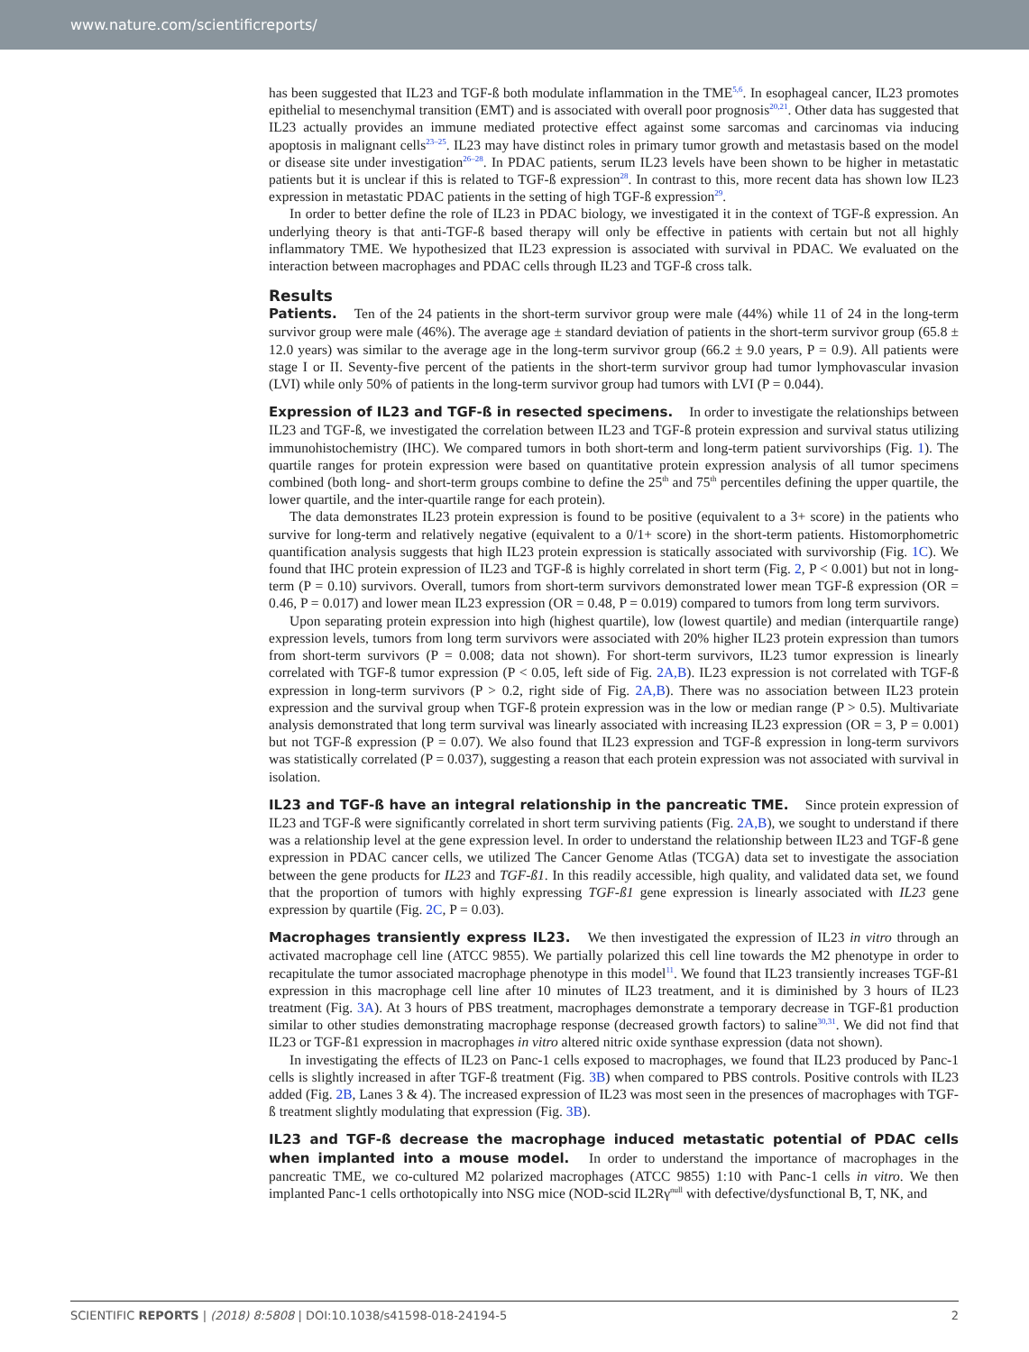www.nature.com/scientificreports/
has been suggested that IL23 and TGF-ß both modulate inflammation in the TME<sup>5,6</sup>. In esophageal cancer, IL23 promotes epithelial to mesenchymal transition (EMT) and is associated with overall poor prognosis<sup>20,21</sup>. Other data has suggested that IL23 actually provides an immune mediated protective effect against some sarcomas and carcinomas via inducing apoptosis in malignant cells<sup>23–25</sup>. IL23 may have distinct roles in primary tumor growth and metastasis based on the model or disease site under investigation<sup>26–28</sup>. In PDAC patients, serum IL23 levels have been shown to be higher in metastatic patients but it is unclear if this is related to TGF-ß expression<sup>28</sup>. In contrast to this, more recent data has shown low IL23 expression in metastatic PDAC patients in the setting of high TGF-ß expression<sup>29</sup>.
In order to better define the role of IL23 in PDAC biology, we investigated it in the context of TGF-ß expression. An underlying theory is that anti-TGF-ß based therapy will only be effective in patients with certain but not all highly inflammatory TME. We hypothesized that IL23 expression is associated with survival in PDAC. We evaluated on the interaction between macrophages and PDAC cells through IL23 and TGF-ß cross talk.
Results
Patients. Ten of the 24 patients in the short-term survivor group were male (44%) while 11 of 24 in the long-term survivor group were male (46%). The average age ± standard deviation of patients in the short-term survivor group (65.8 ± 12.0 years) was similar to the average age in the long-term survivor group (66.2 ± 9.0 years, P = 0.9). All patients were stage I or II. Seventy-five percent of the patients in the short-term survivor group had tumor lymphovascular invasion (LVI) while only 50% of patients in the long-term survivor group had tumors with LVI (P = 0.044).
Expression of IL23 and TGF-ß in resected specimens. In order to investigate the relationships between IL23 and TGF-ß, we investigated the correlation between IL23 and TGF-ß protein expression and survival status utilizing immunohistochemistry (IHC). We compared tumors in both short-term and long-term patient survivorships (Fig. 1). The quartile ranges for protein expression were based on quantitative protein expression analysis of all tumor specimens combined (both long- and short-term groups combine to define the 25<sup>th</sup> and 75<sup>th</sup> percentiles defining the upper quartile, the lower quartile, and the inter-quartile range for each protein).
The data demonstrates IL23 protein expression is found to be positive (equivalent to a 3+ score) in the patients who survive for long-term and relatively negative (equivalent to a 0/1+ score) in the short-term patients. Histomorphometric quantification analysis suggests that high IL23 protein expression is statically associated with survivorship (Fig. 1C). We found that IHC protein expression of IL23 and TGF-ß is highly correlated in short term (Fig. 2, P < 0.001) but not in long-term (P = 0.10) survivors. Overall, tumors from short-term survivors demonstrated lower mean TGF-ß expression (OR = 0.46, P = 0.017) and lower mean IL23 expression (OR = 0.48, P = 0.019) compared to tumors from long term survivors.
Upon separating protein expression into high (highest quartile), low (lowest quartile) and median (interquartile range) expression levels, tumors from long term survivors were associated with 20% higher IL23 protein expression than tumors from short-term survivors (P = 0.008; data not shown). For short-term survivors, IL23 tumor expression is linearly correlated with TGF-ß tumor expression (P < 0.05, left side of Fig. 2A,B). IL23 expression is not correlated with TGF-ß expression in long-term survivors (P > 0.2, right side of Fig. 2A,B). There was no association between IL23 protein expression and the survival group when TGF-ß protein expression was in the low or median range (P > 0.5). Multivariate analysis demonstrated that long term survival was linearly associated with increasing IL23 expression (OR = 3, P = 0.001) but not TGF-ß expression (P = 0.07). We also found that IL23 expression and TGF-ß expression in long-term survivors was statistically correlated (P = 0.037), suggesting a reason that each protein expression was not associated with survival in isolation.
IL23 and TGF-ß have an integral relationship in the pancreatic TME. Since protein expression of IL23 and TGF-ß were significantly correlated in short term surviving patients (Fig. 2A,B), we sought to understand if there was a relationship level at the gene expression level. In order to understand the relationship between IL23 and TGF-ß gene expression in PDAC cancer cells, we utilized The Cancer Genome Atlas (TCGA) data set to investigate the association between the gene products for IL23 and TGF-ß1. In this readily accessible, high quality, and validated data set, we found that the proportion of tumors with highly expressing TGF-ß1 gene expression is linearly associated with IL23 gene expression by quartile (Fig. 2C, P = 0.03).
Macrophages transiently express IL23. We then investigated the expression of IL23 in vitro through an activated macrophage cell line (ATCC 9855). We partially polarized this cell line towards the M2 phenotype in order to recapitulate the tumor associated macrophage phenotype in this model<sup>11</sup>. We found that IL23 transiently increases TGF-ß1 expression in this macrophage cell line after 10 minutes of IL23 treatment, and it is diminished by 3 hours of IL23 treatment (Fig. 3A). At 3 hours of PBS treatment, macrophages demonstrate a temporary decrease in TGF-ß1 production similar to other studies demonstrating macrophage response (decreased growth factors) to saline<sup>30,31</sup>. We did not find that IL23 or TGF-ß1 expression in macrophages in vitro altered nitric oxide synthase expression (data not shown).
In investigating the effects of IL23 on Panc-1 cells exposed to macrophages, we found that IL23 produced by Panc-1 cells is slightly increased in after TGF-ß treatment (Fig. 3B) when compared to PBS controls. Positive controls with IL23 added (Fig. 2B, Lanes 3 & 4). The increased expression of IL23 was most seen in the presences of macrophages with TGF-ß treatment slightly modulating that expression (Fig. 3B).
IL23 and TGF-ß decrease the macrophage induced metastatic potential of PDAC cells when implanted into a mouse model. In order to understand the importance of macrophages in the pancreatic TME, we co-cultured M2 polarized macrophages (ATCC 9855) 1:10 with Panc-1 cells in vitro. We then implanted Panc-1 cells orthotopically into NSG mice (NOD-scid IL2Rγ<sup>null</sup> with defective/dysfunctional B, T, NK, and
SCIENTIFIC REPORTS | (2018) 8:5808 | DOI:10.1038/s41598-018-24194-5 2